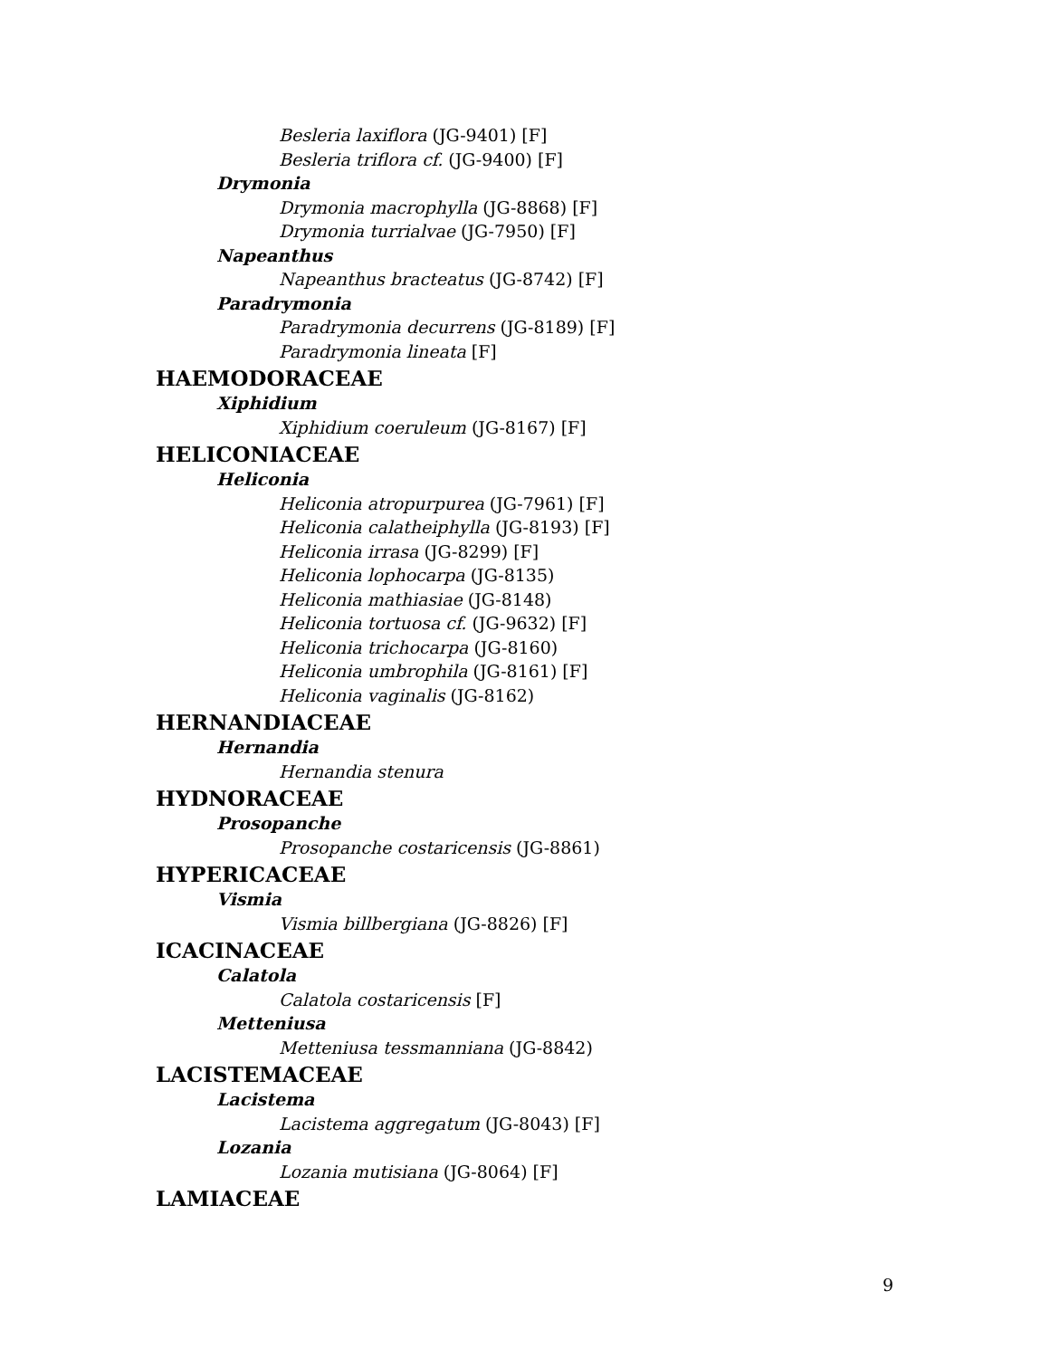Besleria laxiflora (JG-9401) [F]
Besleria triflora cf. (JG-9400) [F]
Drymonia
Drymonia macrophylla (JG-8868) [F]
Drymonia turrialvae (JG-7950) [F]
Napeanthus
Napeanthus bracteatus (JG-8742) [F]
Paradrymonia
Paradrymonia decurrens (JG-8189) [F]
Paradrymonia lineata [F]
HAEMODORACEAE
Xiphidium
Xiphidium coeruleum (JG-8167) [F]
HELICONIACEAE
Heliconia
Heliconia atropurpurea (JG-7961) [F]
Heliconia calatheiphylla (JG-8193) [F]
Heliconia irrasa (JG-8299) [F]
Heliconia lophocarpa (JG-8135)
Heliconia mathiasiae (JG-8148)
Heliconia tortuosa cf. (JG-9632) [F]
Heliconia trichocarpa (JG-8160)
Heliconia umbrophila (JG-8161) [F]
Heliconia vaginalis (JG-8162)
HERNANDIACEAE
Hernandia
Hernandia stenura
HYDNORACEAE
Prosopanche
Prosopanche costaricensis (JG-8861)
HYPERICACEAE
Vismia
Vismia billbergiana (JG-8826) [F]
ICACINACEAE
Calatola
Calatola costaricensis [F]
Metteniusa
Metteniusa tessmanniana (JG-8842)
LACISTEMACEAE
Lacistema
Lacistema aggregatum (JG-8043) [F]
Lozania
Lozania mutisiana (JG-8064) [F]
LAMIACEAE
9